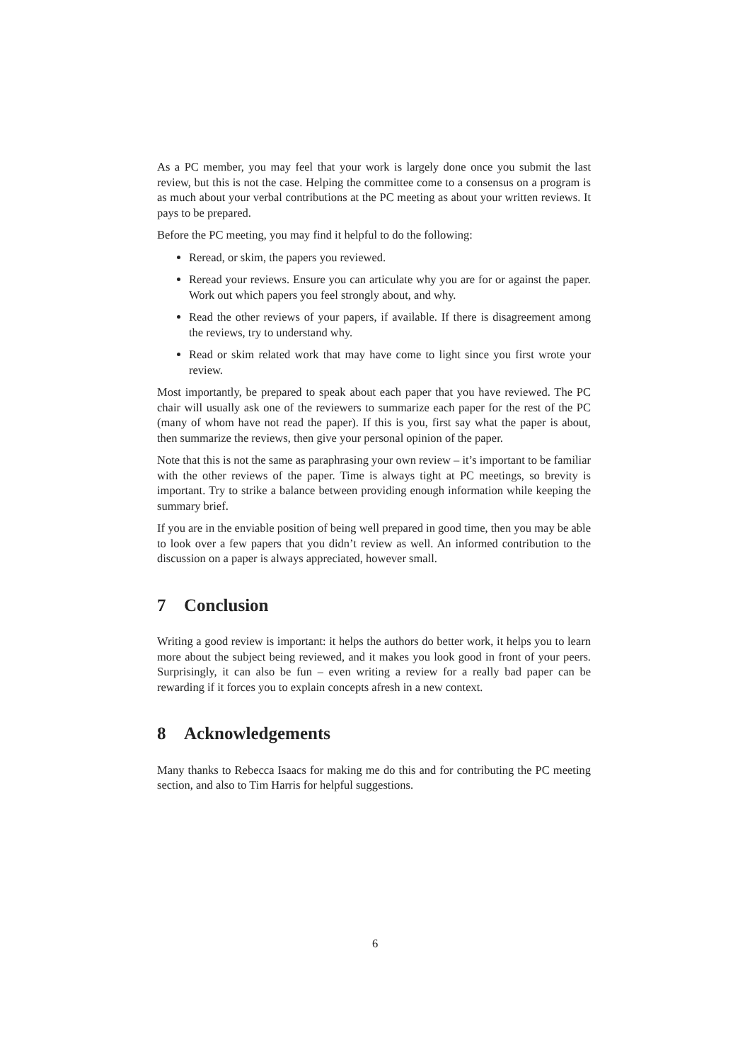As a PC member, you may feel that your work is largely done once you submit the last review, but this is not the case. Helping the committee come to a consensus on a program is as much about your verbal contributions at the PC meeting as about your written reviews. It pays to be prepared.
Before the PC meeting, you may find it helpful to do the following:
Reread, or skim, the papers you reviewed.
Reread your reviews. Ensure you can articulate why you are for or against the paper. Work out which papers you feel strongly about, and why.
Read the other reviews of your papers, if available. If there is disagreement among the reviews, try to understand why.
Read or skim related work that may have come to light since you first wrote your review.
Most importantly, be prepared to speak about each paper that you have reviewed. The PC chair will usually ask one of the reviewers to summarize each paper for the rest of the PC (many of whom have not read the paper). If this is you, first say what the paper is about, then summarize the reviews, then give your personal opinion of the paper.
Note that this is not the same as paraphrasing your own review – it’s important to be familiar with the other reviews of the paper. Time is always tight at PC meetings, so brevity is important. Try to strike a balance between providing enough information while keeping the summary brief.
If you are in the enviable position of being well prepared in good time, then you may be able to look over a few papers that you didn’t review as well. An informed contribution to the discussion on a paper is always appreciated, however small.
7 Conclusion
Writing a good review is important: it helps the authors do better work, it helps you to learn more about the subject being reviewed, and it makes you look good in front of your peers. Surprisingly, it can also be fun – even writing a review for a really bad paper can be rewarding if it forces you to explain concepts afresh in a new context.
8 Acknowledgements
Many thanks to Rebecca Isaacs for making me do this and for contributing the PC meeting section, and also to Tim Harris for helpful suggestions.
6